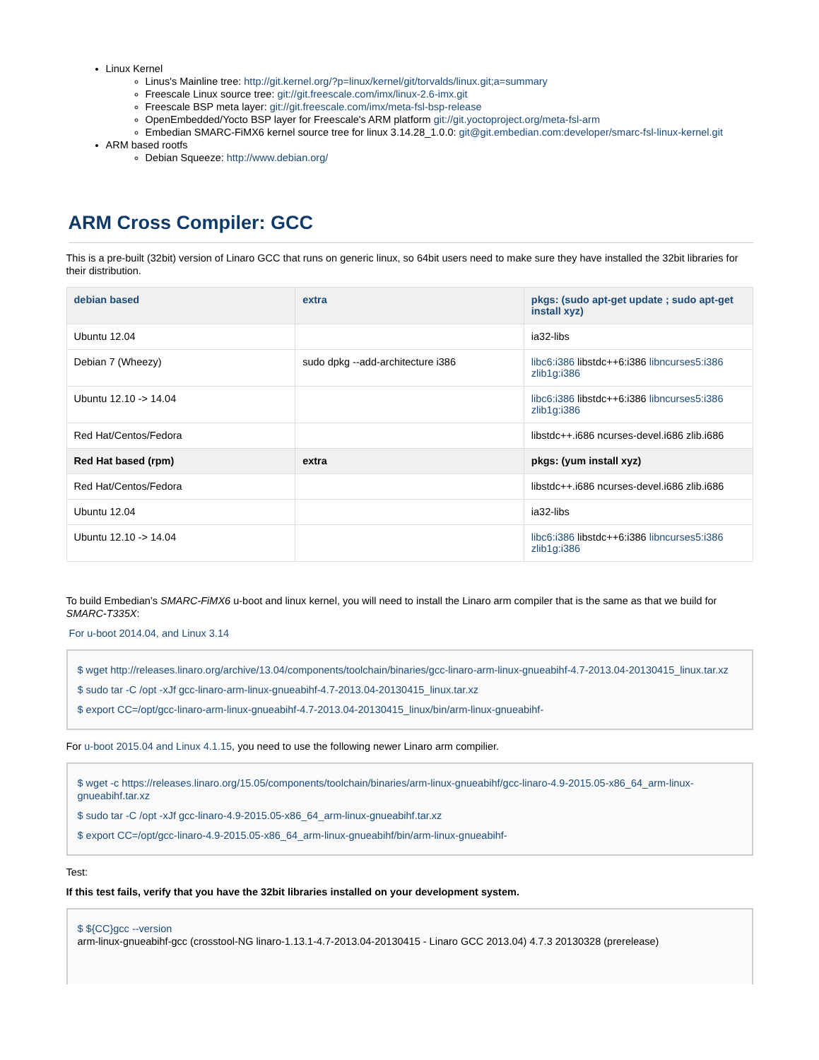Linux Kernel
Linus's Mainline tree: http://git.kernel.org/?p=linux/kernel/git/torvalds/linux.git;a=summary
Freescale Linux source tree: git://git.freescale.com/imx/linux-2.6-imx.git
Freescale BSP meta layer: git://git.freescale.com/imx/meta-fsl-bsp-release
OpenEmbedded/Yocto BSP layer for Freescale's ARM platform git://git.yoctoproject.org/meta-fsl-arm
Embedian SMARC-FiMX6 kernel source tree for linux 3.14.28_1.0.0: git@git.embedian.com:developer/smarc-fsl-linux-kernel.git
ARM based rootfs
Debian Squeeze: http://www.debian.org/
ARM Cross Compiler: GCC
This is a pre-built (32bit) version of Linaro GCC that runs on generic linux, so 64bit users need to make sure they have installed the 32bit libraries for their distribution.
| debian based | extra | pkgs: (sudo apt-get update ; sudo apt-get install xyz) |
| --- | --- | --- |
| Ubuntu 12.04 | | ia32-libs |
| Debian 7 (Wheezy) | sudo dpkg --add-architecture i386 | libc6:i386 libstdc++6:i386 libncurses5:i386 zlib1g:i386 |
| Ubuntu 12.10 -> 14.04 | | libc6:i386 libstdc++6:i386 libncurses5:i386 zlib1g:i386 |
| Red Hat/Centos/Fedora | | libstdc++.i686 ncurses-devel.i686 zlib.i686 |
| Red Hat based (rpm) | extra | pkgs: (yum install xyz) |
| Red Hat/Centos/Fedora | | libstdc++.i686 ncurses-devel.i686 zlib.i686 |
| Ubuntu 12.04 | | ia32-libs |
| Ubuntu 12.10 -> 14.04 | | libc6:i386 libstdc++6:i386 libncurses5:i386 zlib1g:i386 |
To build Embedian’s SMARC-FiMX6 u-boot and linux kernel, you will need to install the Linaro arm compiler that is the same as that we build for SMARC-T335X:
For u-boot 2014.04, and Linux 3.14
$ wget http://releases.linaro.org/archive/13.04/components/toolchain/binaries/gcc-linaro-arm-linux-gnueabihf-4.7-2013.04-20130415_linux.tar.xz
$ sudo tar -C /opt -xJf gcc-linaro-arm-linux-gnueabihf-4.7-2013.04-20130415_linux.tar.xz
$ export CC=/opt/gcc-linaro-arm-linux-gnueabihf-4.7-2013.04-20130415_linux/bin/arm-linux-gnueabihf-
For u-boot 2015.04 and Linux 4.1.15, you need to use the following newer Linaro arm compilier.
$ wget -c https://releases.linaro.org/15.05/components/toolchain/binaries/arm-linux-gnueabihf/gcc-linaro-4.9-2015.05-x86_64_arm-linux-gnueabihf.tar.xz
$ sudo tar -C /opt -xJf gcc-linaro-4.9-2015.05-x86_64_arm-linux-gnueabihf.tar.xz
$ export CC=/opt/gcc-linaro-4.9-2015.05-x86_64_arm-linux-gnueabihf/bin/arm-linux-gnueabihf-
Test:
If this test fails, verify that you have the 32bit libraries installed on your development system.
$ ${CC}gcc --version
arm-linux-gnueabihf-gcc (crosstool-NG linaro-1.13.1-4.7-2013.04-20130415 - Linaro GCC 2013.04) 4.7.3 20130328 (prerelease)